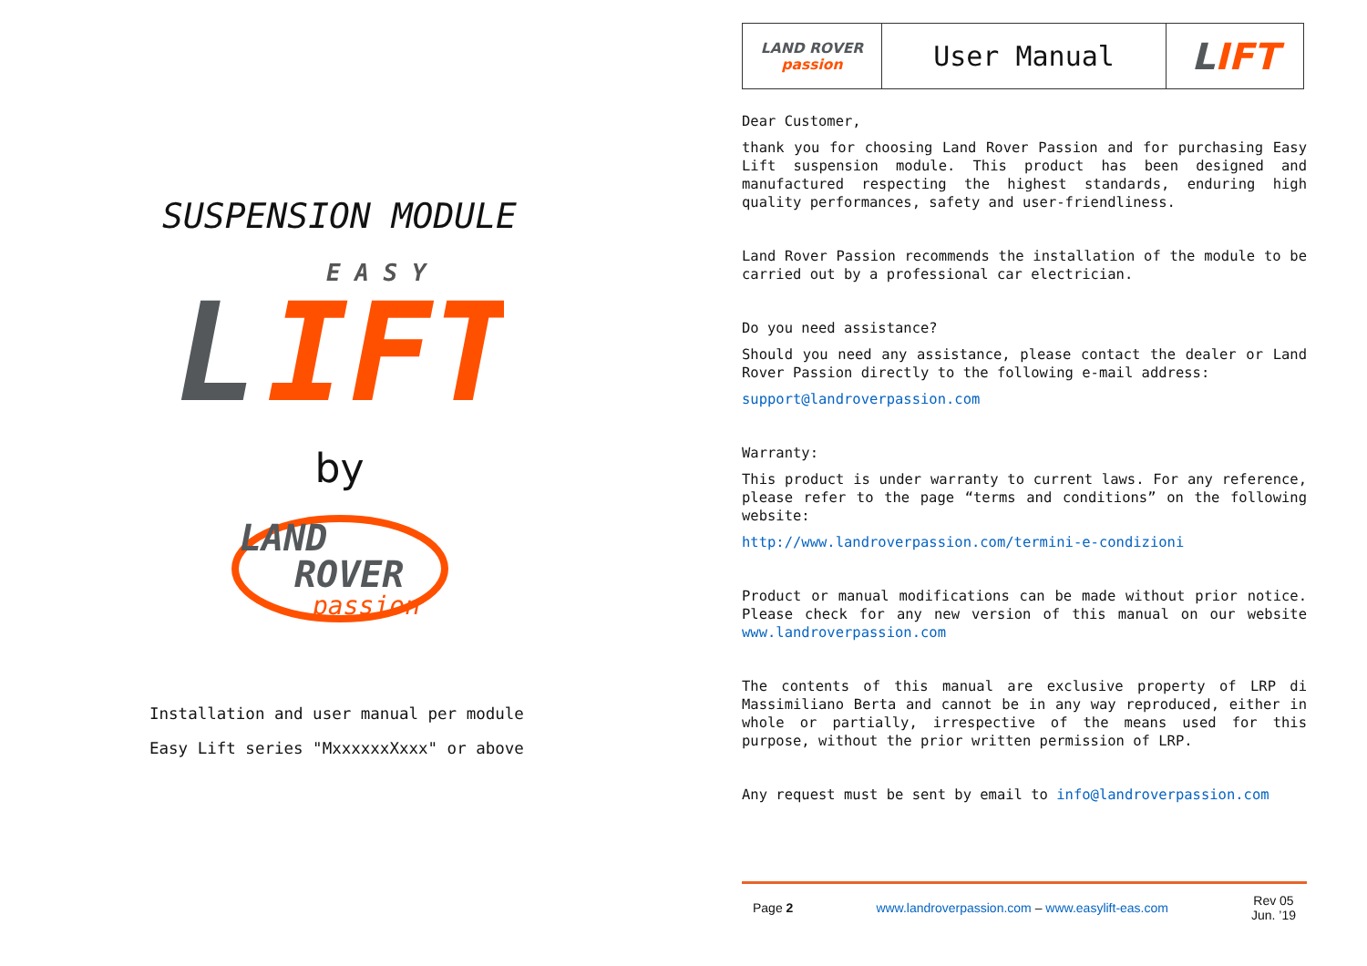SUSPENSION MODULE
E A S Y
L
IFT
by
LAND
ROVER
passion
Installation and user manual per module
Easy Lift series "MxxxxxxXxxx" or above
| LAND ROVER passion | User Manual | L IFT |
Dear Customer,
thank you for choosing Land Rover Passion and for purchasing Easy Lift suspension module. This product has been designed and manufactured respecting the highest standards, enduring high quality performances, safety and user-friendliness.
Land Rover Passion recommends the installation of the module to be carried out by a professional car electrician.
Do you need assistance?
Should you need any assistance, please contact the dealer or Land Rover Passion directly to the following e-mail address:
support@landroverpassion.com
Warranty:
This product is under warranty to current laws. For any reference, please refer to the page “terms and conditions” on the following website:
http://www.landroverpassion.com/termini-e-condizioni
Product or manual modifications can be made without prior notice. Please check for any new version of this manual on our website www.landroverpassion.com
The contents of this manual are exclusive property of LRP di Massimiliano Berta and cannot be in any way reproduced, either in whole or partially, irrespective of the means used for this purpose, without the prior written permission of LRP.
Any request must be sent by email to info@landroverpassion.com
Page 2 www.landroverpassion.com – www.easylift-eas.com Rev 05
Jun. ’19